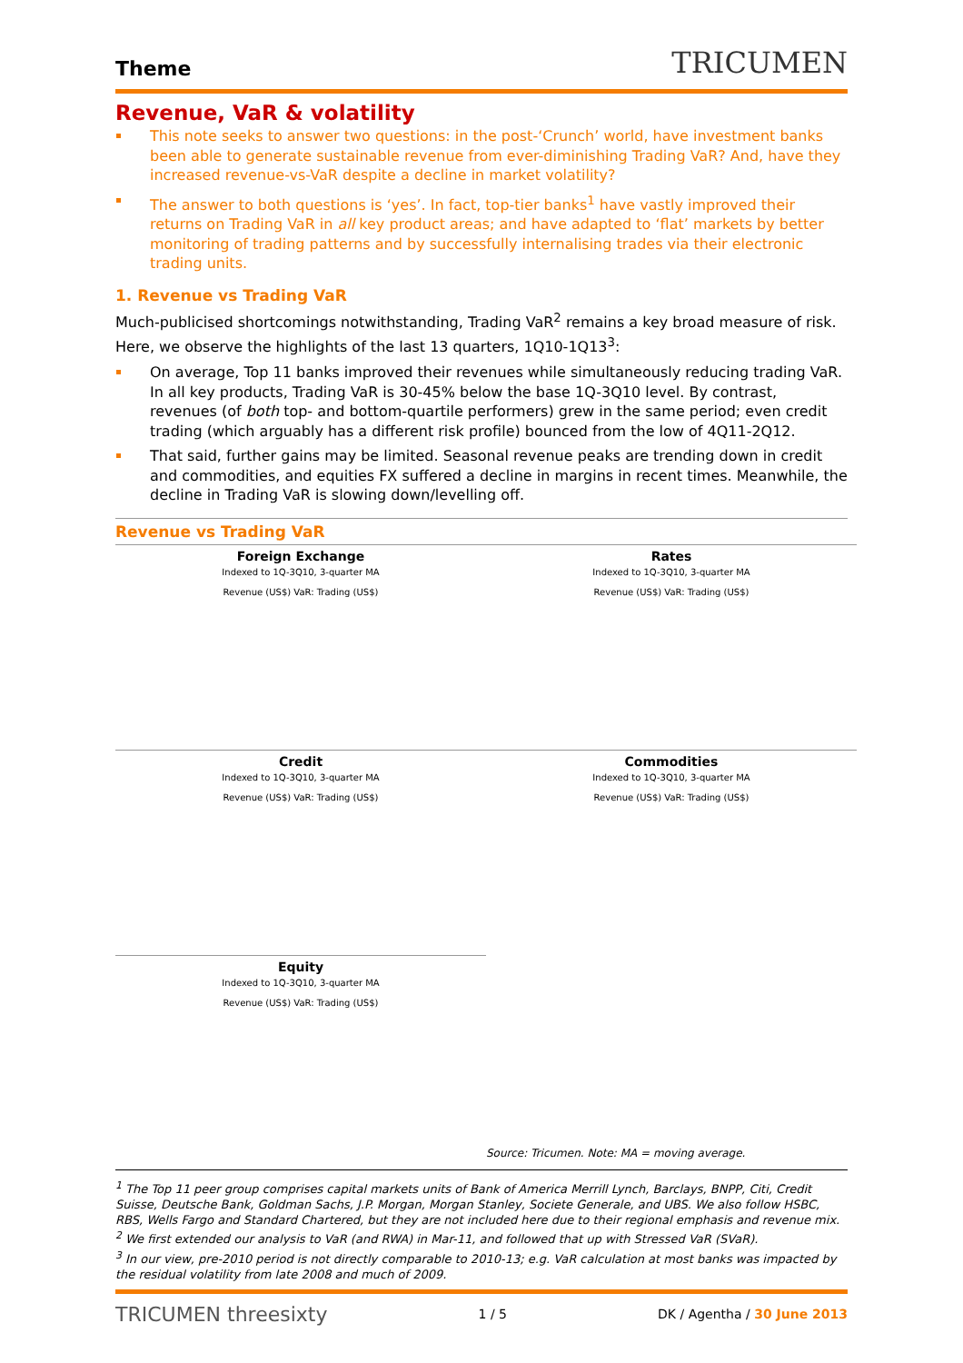Theme TRICUMEN
Revenue, VaR & volatility
This note seeks to answer two questions: in the post-‘Crunch’ world, have investment banks been able to generate sustainable revenue from ever-diminishing Trading VaR? And, have they increased revenue-vs-VaR despite a decline in market volatility?
The answer to both questions is ‘yes’. In fact, top-tier banks<sup>1</sup> have vastly improved their returns on Trading VaR in all key product areas; and have adapted to ‘flat’ markets by better monitoring of trading patterns and by successfully internalising trades via their electronic trading units.
1. Revenue vs Trading VaR
Much-publicised shortcomings notwithstanding, Trading VaR<sup>2</sup> remains a key broad measure of risk. Here, we observe the highlights of the last 13 quarters, 1Q10-1Q13<sup>3</sup>:
On average, Top 11 banks improved their revenues while simultaneously reducing trading VaR. In all key products, Trading VaR is 30-45% below the base 1Q-3Q10 level. By contrast, revenues (of both top- and bottom-quartile performers) grew in the same period; even credit trading (which arguably has a different risk profile) bounced from the low of 4Q11-2Q12.
That said, further gains may be limited. Seasonal revenue peaks are trending down in credit and commodities, and equities FX suffered a decline in margins in recent times. Meanwhile, the decline in Trading VaR is slowing down/levelling off.
Revenue vs Trading VaR
Foreign Exchange
Indexed to 1Q-3Q10, 3-quarter MA
Revenue (US$) VaR: Trading (US$)
Rates
Indexed to 1Q-3Q10, 3-quarter MA
Revenue (US$) VaR: Trading (US$)
Credit
Indexed to 1Q-3Q10, 3-quarter MA
Revenue (US$) VaR: Trading (US$)
Commodities
Indexed to 1Q-3Q10, 3-quarter MA
Revenue (US$) VaR: Trading (US$)
Equity
Indexed to 1Q-3Q10, 3-quarter MA
Revenue (US$) VaR: Trading (US$)
Source: Tricumen. Note: MA = moving average.
<sup>1</sup> The Top 11 peer group comprises capital markets units of Bank of America Merrill Lynch, Barclays, BNPP, Citi, Credit Suisse, Deutsche Bank, Goldman Sachs, J.P. Morgan, Morgan Stanley, Societe Generale, and UBS. We also follow HSBC, RBS, Wells Fargo and Standard Chartered, but they are not included here due to their regional emphasis and revenue mix.
<sup>2</sup> We first extended our analysis to VaR (and RWA) in Mar-11, and followed that up with Stressed VaR (SVaR).
<sup>3</sup> In our view, pre-2010 period is not directly comparable to 2010-13; e.g. VaR calculation at most banks was impacted by the residual volatility from late 2008 and much of 2009.
TRICUMEN threesixty 1 / 5 DK / Agentha / 30 June 2013